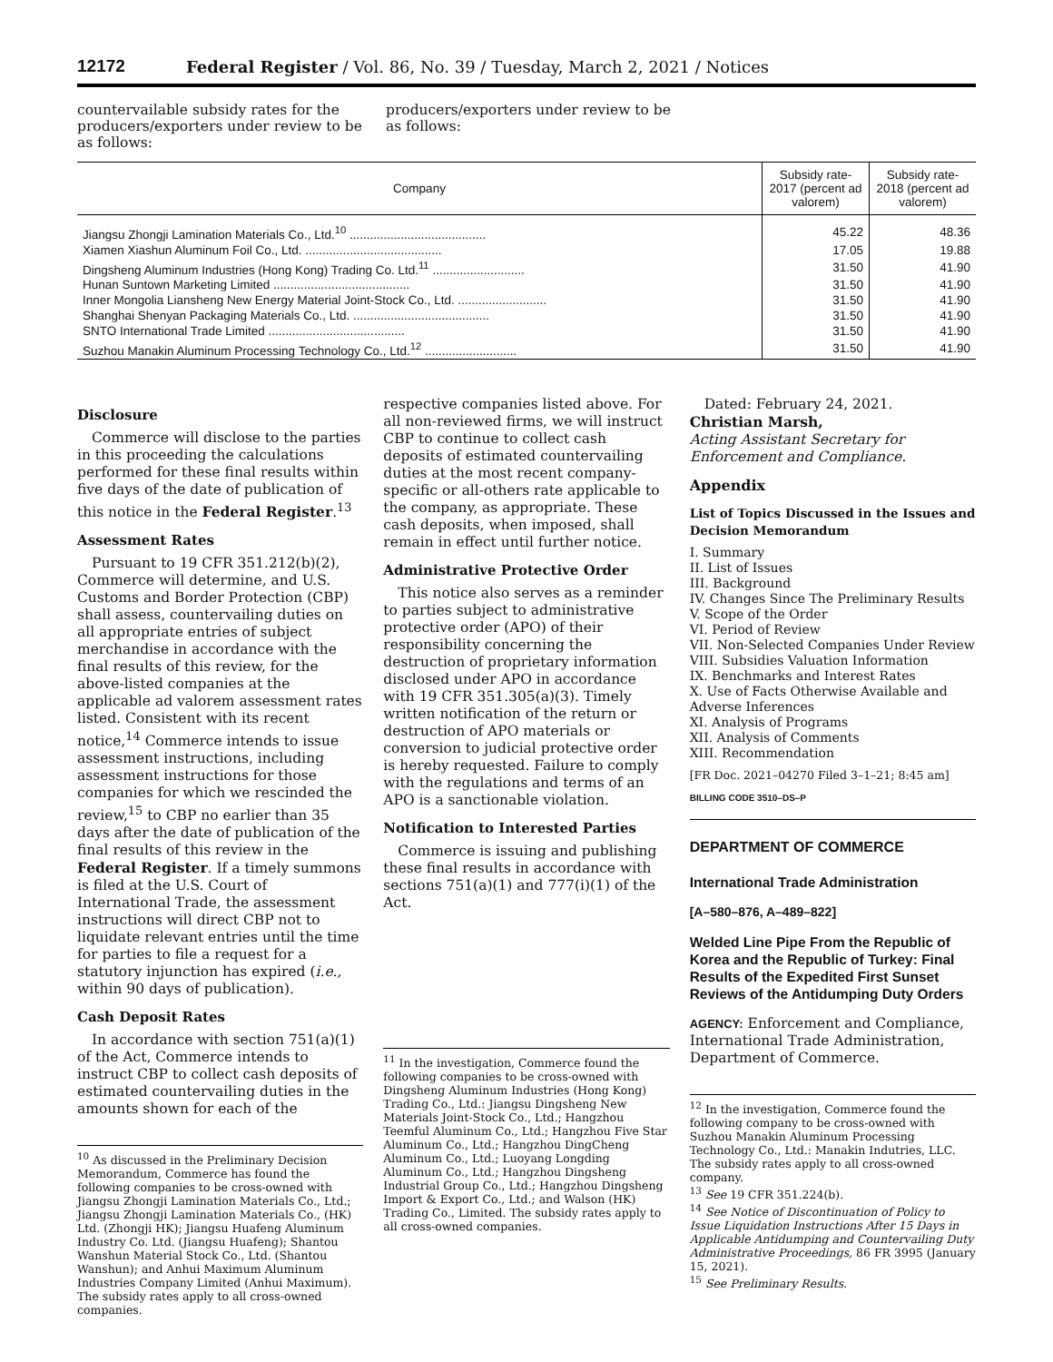12172 Federal Register / Vol. 86, No. 39 / Tuesday, March 2, 2021 / Notices
countervailable subsidy rates for the producers/exporters under review to be as follows:
producers/exporters under review to be as follows:
| Company | Subsidy rate-2017 (percent ad valorem) | Subsidy rate-2018 (percent ad valorem) |
| --- | --- | --- |
| Jiangsu Zhongji Lamination Materials Co., Ltd.<sup>10</sup> ........................................ | 45.22 | 48.36 |
| Xiamen Xiashun Aluminum Foil Co., Ltd. ........................................ | 17.05 | 19.88 |
| Dingsheng Aluminum Industries (Hong Kong) Trading Co. Ltd.<sup>11</sup> ........................... | 31.50 | 41.90 |
| Hunan Suntown Marketing Limited ........................................ | 31.50 | 41.90 |
| Inner Mongolia Liansheng New Energy Material Joint-Stock Co., Ltd. .......................... | 31.50 | 41.90 |
| Shanghai Shenyan Packaging Materials Co., Ltd. ........................................ | 31.50 | 41.90 |
| SNTO International Trade Limited ........................................ | 31.50 | 41.90 |
| Suzhou Manakin Aluminum Processing Technology Co., Ltd.<sup>12</sup> ........................... | 31.50 | 41.90 |
Disclosure
Commerce will disclose to the parties in this proceeding the calculations performed for these final results within five days of the date of publication of this notice in the Federal Register.<sup>13</sup>
Assessment Rates
Pursuant to 19 CFR 351.212(b)(2), Commerce will determine, and U.S. Customs and Border Protection (CBP) shall assess, countervailing duties on all appropriate entries of subject merchandise in accordance with the final results of this review, for the above-listed companies at the applicable ad valorem assessment rates listed. Consistent with its recent notice,<sup>14</sup> Commerce intends to issue assessment instructions, including assessment instructions for those companies for which we rescinded the review,<sup>15</sup> to CBP no earlier than 35 days after the date of publication of the final results of this review in the Federal Register. If a timely summons is filed at the U.S. Court of International Trade, the assessment instructions will direct CBP not to liquidate relevant entries until the time for parties to file a request for a statutory injunction has expired (i.e., within 90 days of publication).
Cash Deposit Rates
In accordance with section 751(a)(1) of the Act, Commerce intends to instruct CBP to collect cash deposits of estimated countervailing duties in the amounts shown for each of the
<sup>10</sup> As discussed in the Preliminary Decision Memorandum, Commerce has found the following companies to be cross-owned with Jiangsu Zhongji Lamination Materials Co., Ltd.; Jiangsu Zhongji Lamination Materials Co., (HK) Ltd. (Zhongji HK); Jiangsu Huafeng Aluminum Industry Co. Ltd. (Jiangsu Huafeng); Shantou Wanshun Material Stock Co., Ltd. (Shantou Wanshun); and Anhui Maximum Aluminum Industries Company Limited (Anhui Maximum). The subsidy rates apply to all cross-owned companies.
respective companies listed above. For all non-reviewed firms, we will instruct CBP to continue to collect cash deposits of estimated countervailing duties at the most recent company-specific or all-others rate applicable to the company, as appropriate. These cash deposits, when imposed, shall remain in effect until further notice.
Administrative Protective Order
This notice also serves as a reminder to parties subject to administrative protective order (APO) of their responsibility concerning the destruction of proprietary information disclosed under APO in accordance with 19 CFR 351.305(a)(3). Timely written notification of the return or destruction of APO materials or conversion to judicial protective order is hereby requested. Failure to comply with the regulations and terms of an APO is a sanctionable violation.
Notification to Interested Parties
Commerce is issuing and publishing these final results in accordance with sections 751(a)(1) and 777(i)(1) of the Act.
<sup>11</sup> In the investigation, Commerce found the following companies to be cross-owned with Dingsheng Aluminum Industries (Hong Kong) Trading Co., Ltd.: Jiangsu Dingsheng New Materials Joint-Stock Co., Ltd.; Hangzhou Teemful Aluminum Co., Ltd.; Hangzhou Five Star Aluminum Co., Ltd.; Hangzhou DingCheng Aluminum Co., Ltd.; Luoyang Longding Aluminum Co., Ltd.; Hangzhou Dingsheng Industrial Group Co., Ltd.; Hangzhou Dingsheng Import & Export Co., Ltd.; and Walson (HK) Trading Co., Limited. The subsidy rates apply to all cross-owned companies.
Dated: February 24, 2021.
Christian Marsh,
Acting Assistant Secretary for Enforcement and Compliance.
Appendix
List of Topics Discussed in the Issues and Decision Memorandum
I. Summary
II. List of Issues
III. Background
IV. Changes Since The Preliminary Results
V. Scope of the Order
VI. Period of Review
VII. Non-Selected Companies Under Review
VIII. Subsidies Valuation Information
IX. Benchmarks and Interest Rates
X. Use of Facts Otherwise Available and Adverse Inferences
XI. Analysis of Programs
XII. Analysis of Comments
XIII. Recommendation
[FR Doc. 2021–04270 Filed 3–1–21; 8:45 am]
BILLING CODE 3510–DS–P
DEPARTMENT OF COMMERCE
International Trade Administration
[A–580–876, A–489–822]
Welded Line Pipe From the Republic of Korea and the Republic of Turkey: Final Results of the Expedited First Sunset Reviews of the Antidumping Duty Orders
AGENCY: Enforcement and Compliance, International Trade Administration, Department of Commerce.
<sup>12</sup> In the investigation, Commerce found the following company to be cross-owned with Suzhou Manakin Aluminum Processing Technology Co., Ltd.: Manakin Indutries, LLC. The subsidy rates apply to all cross-owned company.
<sup>13</sup> See 19 CFR 351.224(b).
<sup>14</sup> See Notice of Discontinuation of Policy to Issue Liquidation Instructions After 15 Days in Applicable Antidumping and Countervailing Duty Administrative Proceedings, 86 FR 3995 (January 15, 2021).
<sup>15</sup> See Preliminary Results.